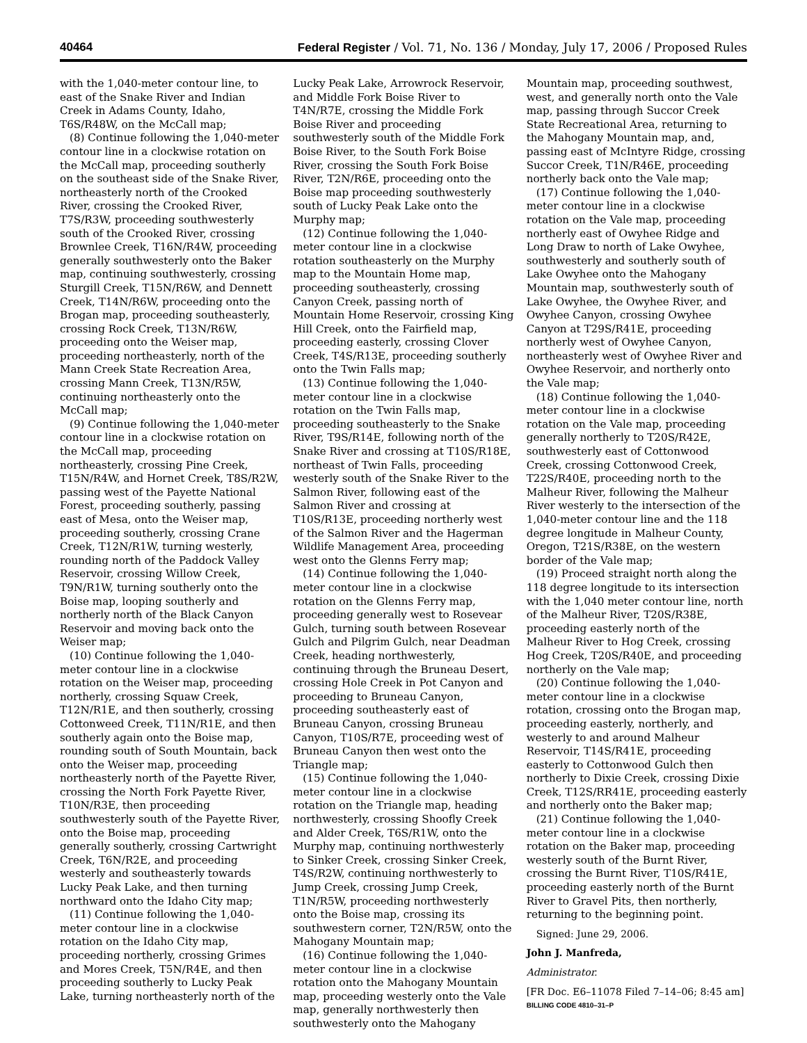40464 Federal Register / Vol. 71, No. 136 / Monday, July 17, 2006 / Proposed Rules
with the 1,040-meter contour line, to east of the Snake River and Indian Creek in Adams County, Idaho, T6S/R48W, on the McCall map;
(8) Continue following the 1,040-meter contour line in a clockwise rotation on the McCall map, proceeding southerly on the southeast side of the Snake River, northeasterly north of the Crooked River, crossing the Crooked River, T7S/R3W, proceeding southwesterly south of the Crooked River, crossing Brownlee Creek, T16N/R4W, proceeding generally southwesterly onto the Baker map, continuing southwesterly, crossing Sturgill Creek, T15N/R6W, and Dennett Creek, T14N/R6W, proceeding onto the Brogan map, proceeding southeasterly, crossing Rock Creek, T13N/R6W, proceeding onto the Weiser map, proceeding northeasterly, north of the Mann Creek State Recreation Area, crossing Mann Creek, T13N/R5W, continuing northeasterly onto the McCall map;
(9) Continue following the 1,040-meter contour line in a clockwise rotation on the McCall map, proceeding northeasterly, crossing Pine Creek, T15N/R4W, and Hornet Creek, T8S/R2W, passing west of the Payette National Forest, proceeding southerly, passing east of Mesa, onto the Weiser map, proceeding southerly, crossing Crane Creek, T12N/R1W, turning westerly, rounding north of the Paddock Valley Reservoir, crossing Willow Creek, T9N/R1W, turning southerly onto the Boise map, looping southerly and northerly north of the Black Canyon Reservoir and moving back onto the Weiser map;
(10) Continue following the 1,040-meter contour line in a clockwise rotation on the Weiser map, proceeding northerly, crossing Squaw Creek, T12N/R1E, and then southerly, crossing Cottonweed Creek, T11N/R1E, and then southerly again onto the Boise map, rounding south of South Mountain, back onto the Weiser map, proceeding northeasterly north of the Payette River, crossing the North Fork Payette River, T10N/R3E, then proceeding southwesterly south of the Payette River, onto the Boise map, proceeding generally southerly, crossing Cartwright Creek, T6N/R2E, and proceeding westerly and southeasterly towards Lucky Peak Lake, and then turning northward onto the Idaho City map;
(11) Continue following the 1,040-meter contour line in a clockwise rotation on the Idaho City map, proceeding northerly, crossing Grimes and Mores Creek, T5N/R4E, and then proceeding southerly to Lucky Peak Lake, turning northeasterly north of the
Lucky Peak Lake, Arrowrock Reservoir, and Middle Fork Boise River to T4N/R7E, crossing the Middle Fork Boise River and proceeding southwesterly south of the Middle Fork Boise River, to the South Fork Boise River, crossing the South Fork Boise River, T2N/R6E, proceeding onto the Boise map proceeding southwesterly south of Lucky Peak Lake onto the Murphy map;
(12) Continue following the 1,040-meter contour line in a clockwise rotation southeasterly on the Murphy map to the Mountain Home map, proceeding southeasterly, crossing Canyon Creek, passing north of Mountain Home Reservoir, crossing King Hill Creek, onto the Fairfield map, proceeding easterly, crossing Clover Creek, T4S/R13E, proceeding southerly onto the Twin Falls map;
(13) Continue following the 1,040-meter contour line in a clockwise rotation on the Twin Falls map, proceeding southeasterly to the Snake River, T9S/R14E, following north of the Snake River and crossing at T10S/R18E, northeast of Twin Falls, proceeding westerly south of the Snake River to the Salmon River, following east of the Salmon River and crossing at T10S/R13E, proceeding northerly west of the Salmon River and the Hagerman Wildlife Management Area, proceeding west onto the Glenns Ferry map;
(14) Continue following the 1,040-meter contour line in a clockwise rotation on the Glenns Ferry map, proceeding generally west to Rosevear Gulch, turning south between Rosevear Gulch and Pilgrim Gulch, near Deadman Creek, heading northwesterly, continuing through the Bruneau Desert, crossing Hole Creek in Pot Canyon and proceeding to Bruneau Canyon, proceeding southeasterly east of Bruneau Canyon, crossing Bruneau Canyon, T10S/R7E, proceeding west of Bruneau Canyon then west onto the Triangle map;
(15) Continue following the 1,040-meter contour line in a clockwise rotation on the Triangle map, heading northwesterly, crossing Shoofly Creek and Alder Creek, T6S/R1W, onto the Murphy map, continuing northwesterly to Sinker Creek, crossing Sinker Creek, T4S/R2W, continuing northwesterly to Jump Creek, crossing Jump Creek, T1N/R5W, proceeding northwesterly onto the Boise map, crossing its southwestern corner, T2N/R5W, onto the Mahogany Mountain map;
(16) Continue following the 1,040-meter contour line in a clockwise rotation onto the Mahogany Mountain map, proceeding westerly onto the Vale map, generally northwesterly then southwesterly onto the Mahogany
Mountain map, proceeding southwest, west, and generally north onto the Vale map, passing through Succor Creek State Recreational Area, returning to the Mahogany Mountain map, and, passing east of McIntyre Ridge, crossing Succor Creek, T1N/R46E, proceeding northerly back onto the Vale map;
(17) Continue following the 1,040-meter contour line in a clockwise rotation on the Vale map, proceeding northerly east of Owyhee Ridge and Long Draw to north of Lake Owyhee, southwesterly and southerly south of Lake Owyhee onto the Mahogany Mountain map, southwesterly south of Lake Owyhee, the Owyhee River, and Owyhee Canyon, crossing Owyhee Canyon at T29S/R41E, proceeding northerly west of Owyhee Canyon, northeasterly west of Owyhee River and Owyhee Reservoir, and northerly onto the Vale map;
(18) Continue following the 1,040-meter contour line in a clockwise rotation on the Vale map, proceeding generally northerly to T20S/R42E, southwesterly east of Cottonwood Creek, crossing Cottonwood Creek, T22S/R40E, proceeding north to the Malheur River, following the Malheur River westerly to the intersection of the 1,040-meter contour line and the 118 degree longitude in Malheur County, Oregon, T21S/R38E, on the western border of the Vale map;
(19) Proceed straight north along the 118 degree longitude to its intersection with the 1,040 meter contour line, north of the Malheur River, T20S/R38E, proceeding easterly north of the Malheur River to Hog Creek, crossing Hog Creek, T20S/R40E, and proceeding northerly on the Vale map;
(20) Continue following the 1,040-meter contour line in a clockwise rotation, crossing onto the Brogan map, proceeding easterly, northerly, and westerly to and around Malheur Reservoir, T14S/R41E, proceeding easterly to Cottonwood Gulch then northerly to Dixie Creek, crossing Dixie Creek, T12S/RR41E, proceeding easterly and northerly onto the Baker map;
(21) Continue following the 1,040-meter contour line in a clockwise rotation on the Baker map, proceeding westerly south of the Burnt River, crossing the Burnt River, T10S/R41E, proceeding easterly north of the Burnt River to Gravel Pits, then northerly, returning to the beginning point.
Signed: June 29, 2006.
John J. Manfreda,
Administrator.
[FR Doc. E6–11078 Filed 7–14–06; 8:45 am]
BILLING CODE 4810–31–P